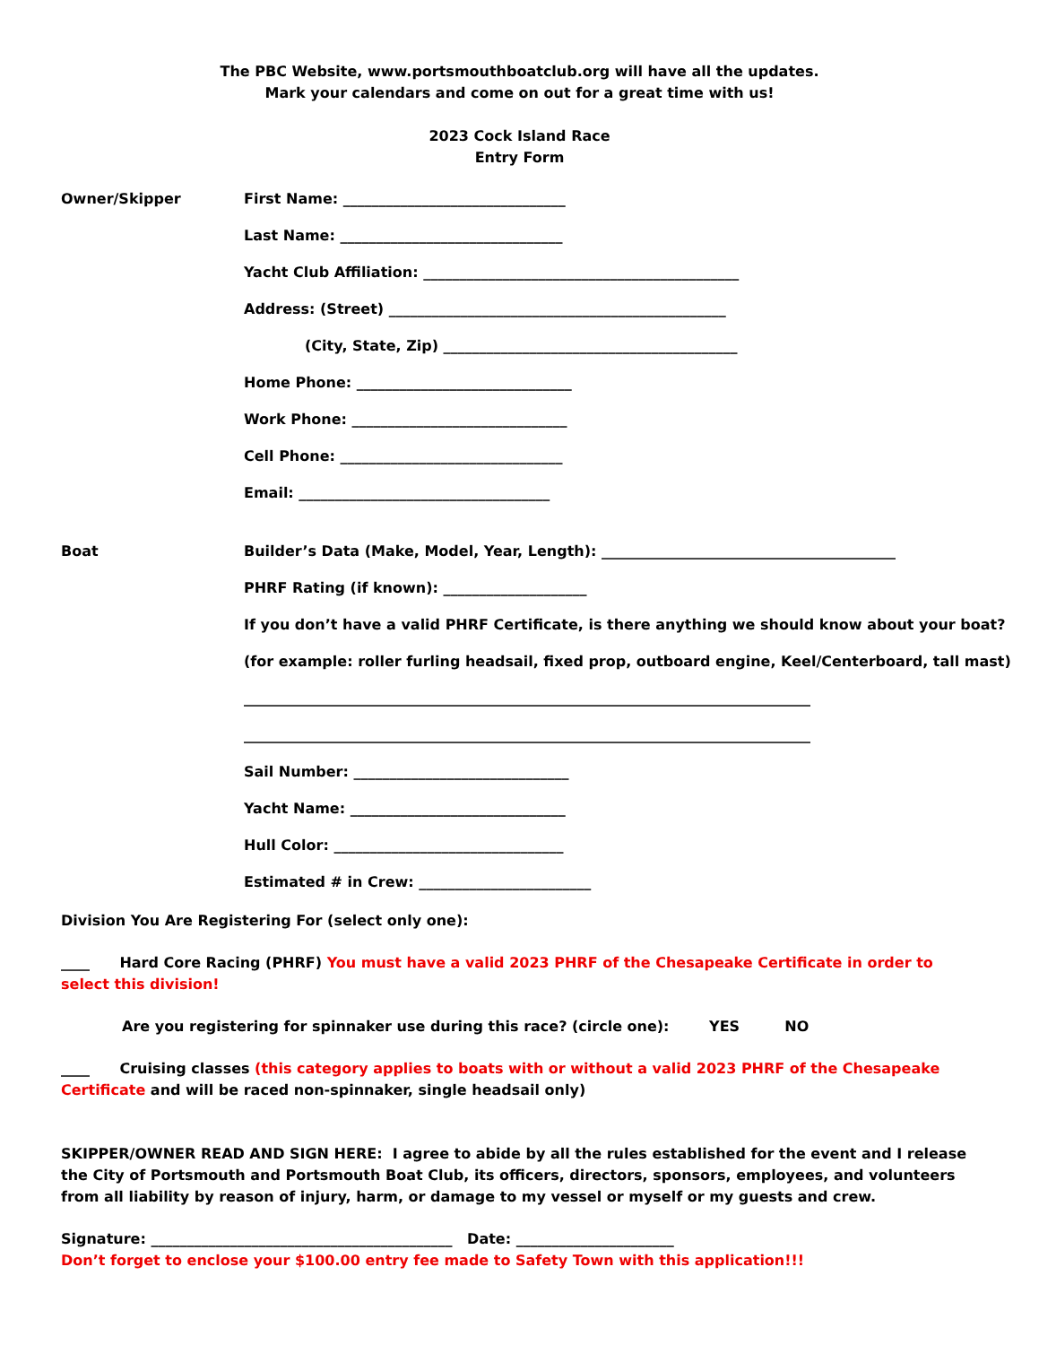The PBC Website, www.portsmouthboatclub.org will have all the updates.
Mark your calendars and come on out for a great time with us!
2023 Cock Island Race
Entry Form
Owner/Skipper First Name: _______________________________
Last Name: _______________________________
Yacht Club Affiliation: ____________________________________________
Address: (Street) _______________________________________________
(City, State, Zip) _________________________________________
Home Phone: ______________________________
Work Phone: ______________________________
Cell Phone: _______________________________
Email: ___________________________________
Boat Builder’s Data (Make, Model, Year, Length): _________________________________________
PHRF Rating (if known): ____________________
If you don’t have a valid PHRF Certificate, is there anything we should know about your boat?
(for example: roller furling headsail, fixed prop, outboard engine, Keel/Centerboard, tall mast)
_______________________________________________________________________________
_______________________________________________________________________________
Sail Number: ______________________________
Yacht Name: ______________________________
Hull Color: ________________________________
Estimated # in Crew: ________________________
Division You Are Registering For (select only one):
____ Hard Core Racing (PHRF) You must have a valid 2023 PHRF of the Chesapeake Certificate in order to select this division!
Are you registering for spinnaker use during this race? (circle one): YES NO
____ Cruising classes (this category applies to boats with or without a valid 2023 PHRF of the Chesapeake Certificate and will be raced non-spinnaker, single headsail only)
SKIPPER/OWNER READ AND SIGN HERE: I agree to abide by all the rules established for the event and I release the City of Portsmouth and Portsmouth Boat Club, its officers, directors, sponsors, employees, and volunteers from all liability by reason of injury, harm, or damage to my vessel or myself or my guests and crew.
Signature: __________________________________________ Date: ______________________
Don’t forget to enclose your $100.00 entry fee made to Safety Town with this application!!!